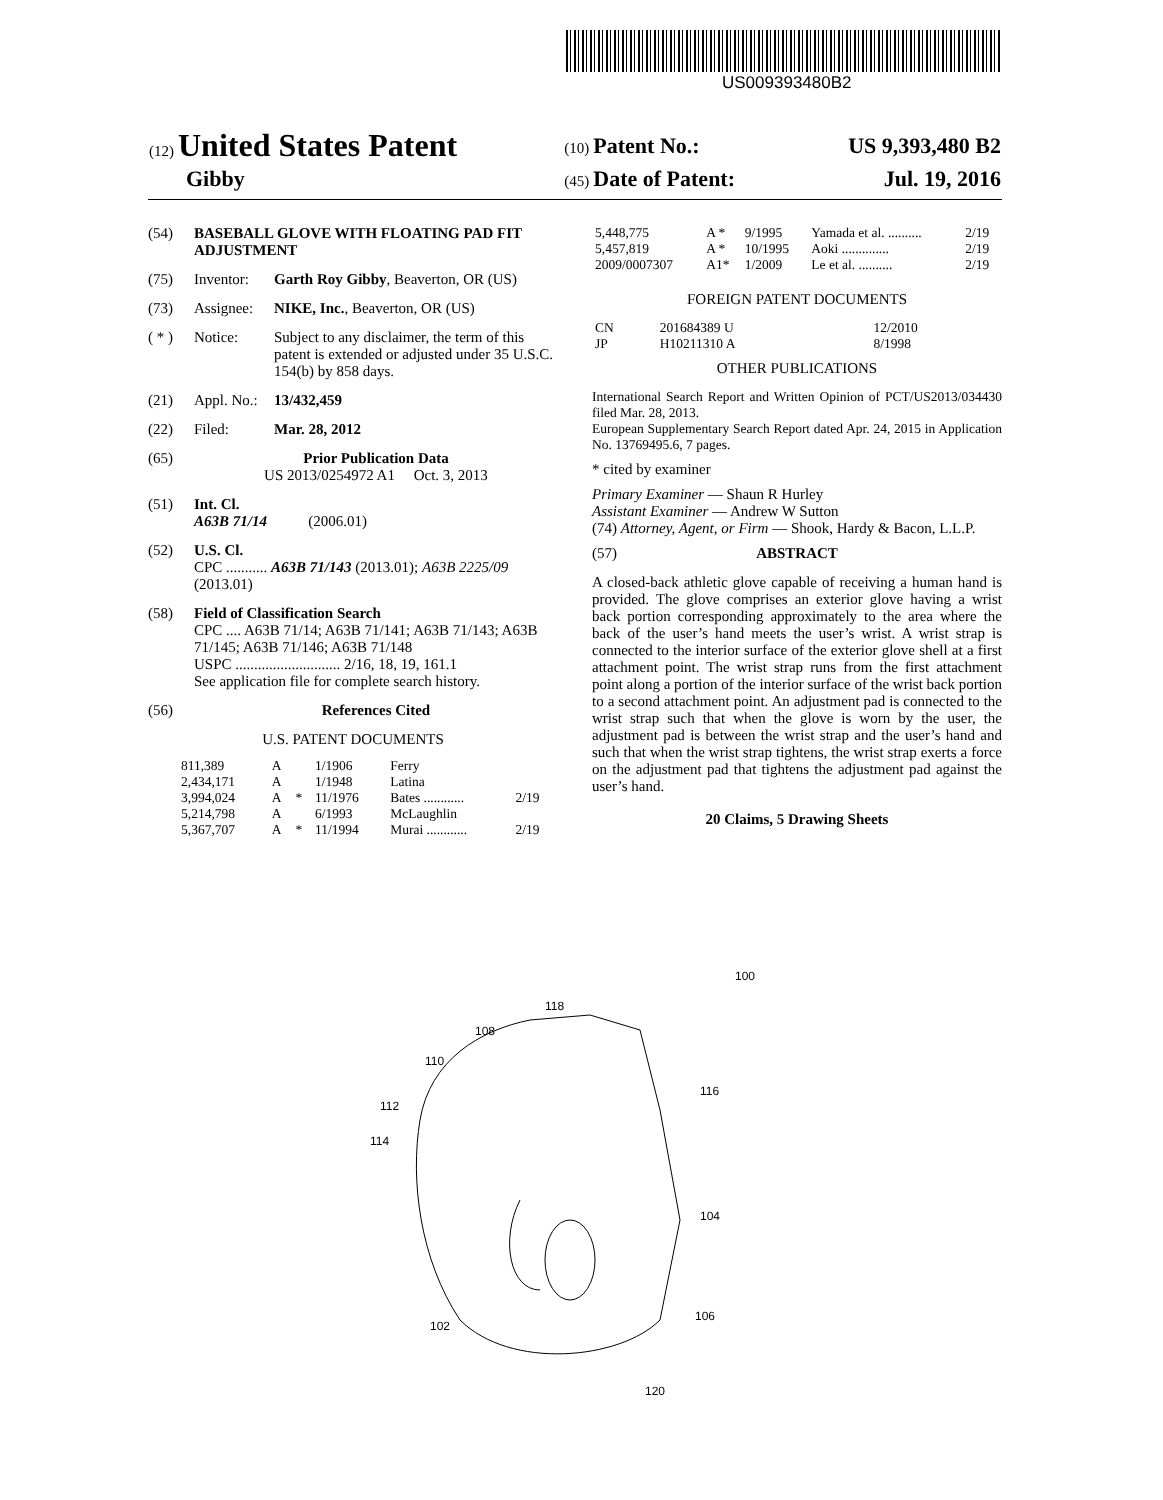US009393480B2
| (12) United States Patent | (10) Patent No.: | US 9,393,480 B2 |
| Gibby | (45) Date of Patent: | Jul. 19, 2016 |
(54) BASEBALL GLOVE WITH FLOATING PAD FIT ADJUSTMENT
(75) Inventor: Garth Roy Gibby, Beaverton, OR (US)
(73) Assignee: NIKE, Inc., Beaverton, OR (US)
( * ) Notice: Subject to any disclaimer, the term of this patent is extended or adjusted under 35 U.S.C. 154(b) by 858 days.
(21) Appl. No.: 13/432,459
(22) Filed: Mar. 28, 2012
(65) Prior Publication Data
US 2013/0254972 A1 Oct. 3, 2013
(51) Int. Cl.
A63B 71/14 (2006.01)
(52) U.S. Cl.
CPC ........... A63B 71/143 (2013.01); A63B 2225/09 (2013.01)
(58) Field of Classification Search
CPC .... A63B 71/14; A63B 71/141; A63B 71/143; A63B 71/145; A63B 71/146; A63B 71/148
USPC ............................ 2/16, 18, 19, 161.1
See application file for complete search history.
(56) References Cited
U.S. PATENT DOCUMENTS
| 811,389 | A | | 1/1906 | Ferry | |
| 2,434,171 | A | | 1/1948 | Latina | |
| 3,994,024 | A | * | 11/1976 | Bates ............ | 2/19 |
| 5,214,798 | A | | 6/1993 | McLaughlin | |
| 5,367,707 | A | * | 11/1994 | Murai ............ | 2/19 |
| 5,448,775 | A * | 9/1995 | Yamada et al. .......... | 2/19 |
| 5,457,819 | A * | 10/1995 | Aoki .............. | 2/19 |
| 2009/0007307 | A1* | 1/2009 | Le et al. .......... | 2/19 |
FOREIGN PATENT DOCUMENTS
| CN | 201684389 U | 12/2010 |
| JP | H10211310 A | 8/1998 |
OTHER PUBLICATIONS
International Search Report and Written Opinion of PCT/US2013/034430 filed Mar. 28, 2013.
European Supplementary Search Report dated Apr. 24, 2015 in Application No. 13769495.6, 7 pages.
* cited by examiner
Primary Examiner — Shaun R Hurley
Assistant Examiner — Andrew W Sutton
(74) Attorney, Agent, or Firm — Shook, Hardy & Bacon, L.L.P.
(57) ABSTRACT
A closed-back athletic glove capable of receiving a human hand is provided. The glove comprises an exterior glove having a wrist back portion corresponding approximately to the area where the back of the user’s hand meets the user’s wrist. A wrist strap is connected to the interior surface of the exterior glove shell at a first attachment point. The wrist strap runs from the first attachment point along a portion of the interior surface of the wrist back portion to a second attachment point. An adjustment pad is connected to the wrist strap such that when the glove is worn by the user, the adjustment pad is between the wrist strap and the user’s hand and such that when the wrist strap tightens, the wrist strap exerts a force on the adjustment pad that tightens the adjustment pad against the user’s hand.
20 Claims, 5 Drawing Sheets
100
118
108
110
112
114
116
104
106
102
120